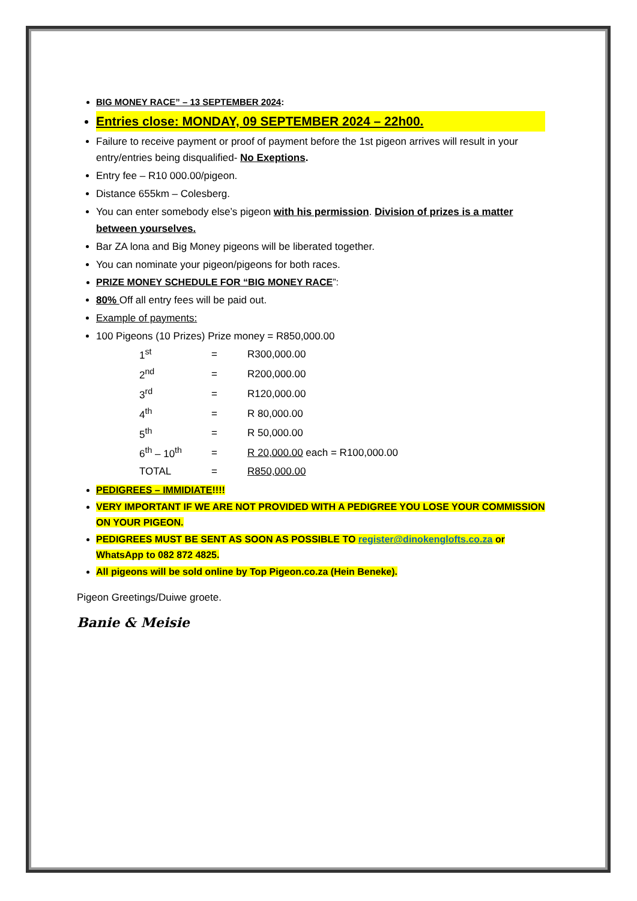BIG MONEY RACE” – 13 SEPTEMBER 2024:
Entries close: MONDAY, 09 SEPTEMBER 2024 – 22h00.
Failure to receive payment or proof of payment before the 1st pigeon arrives will result in your entry/entries being disqualified- No Exeptions.
Entry fee – R10 000.00/pigeon.
Distance 655km – Colesberg.
You can enter somebody else’s pigeon with his permission. Division of prizes is a matter between yourselves.
Bar ZA lona and Big Money pigeons will be liberated together.
You can nominate your pigeon/pigeons for both races.
PRIZE MONEY SCHEDULE FOR “BIG MONEY RACE”:
80% Off all entry fees will be paid out.
Example of payments:
100 Pigeons (10 Prizes) Prize money = R850,000.00
| 1<sup>st</sup> | = | R300,000.00 |
| 2<sup>nd</sup> | = | R200,000.00 |
| 3<sup>rd</sup> | = | R120,000.00 |
| 4<sup>th</sup> | = | R 80,000.00 |
| 5<sup>th</sup> | = | R 50,000.00 |
| 6<sup>th</sup> – 10<sup>th</sup> | = | R 20,000.00 each = R100,000.00 |
| TOTAL | = | R850,000.00 |
PEDIGREES – IMMIDIATE!!!!
VERY IMPORTANT IF WE ARE NOT PROVIDED WITH A PEDIGREE YOU LOSE YOUR COMMISSION ON YOUR PIGEON.
PEDIGREES MUST BE SENT AS SOON AS POSSIBLE TO register@dinokenglofts.co.za or WhatsApp to 082 872 4825.
All pigeons will be sold online by Top Pigeon.co.za (Hein Beneke).
Pigeon Greetings/Duiwe groete.
Banie & Meisie